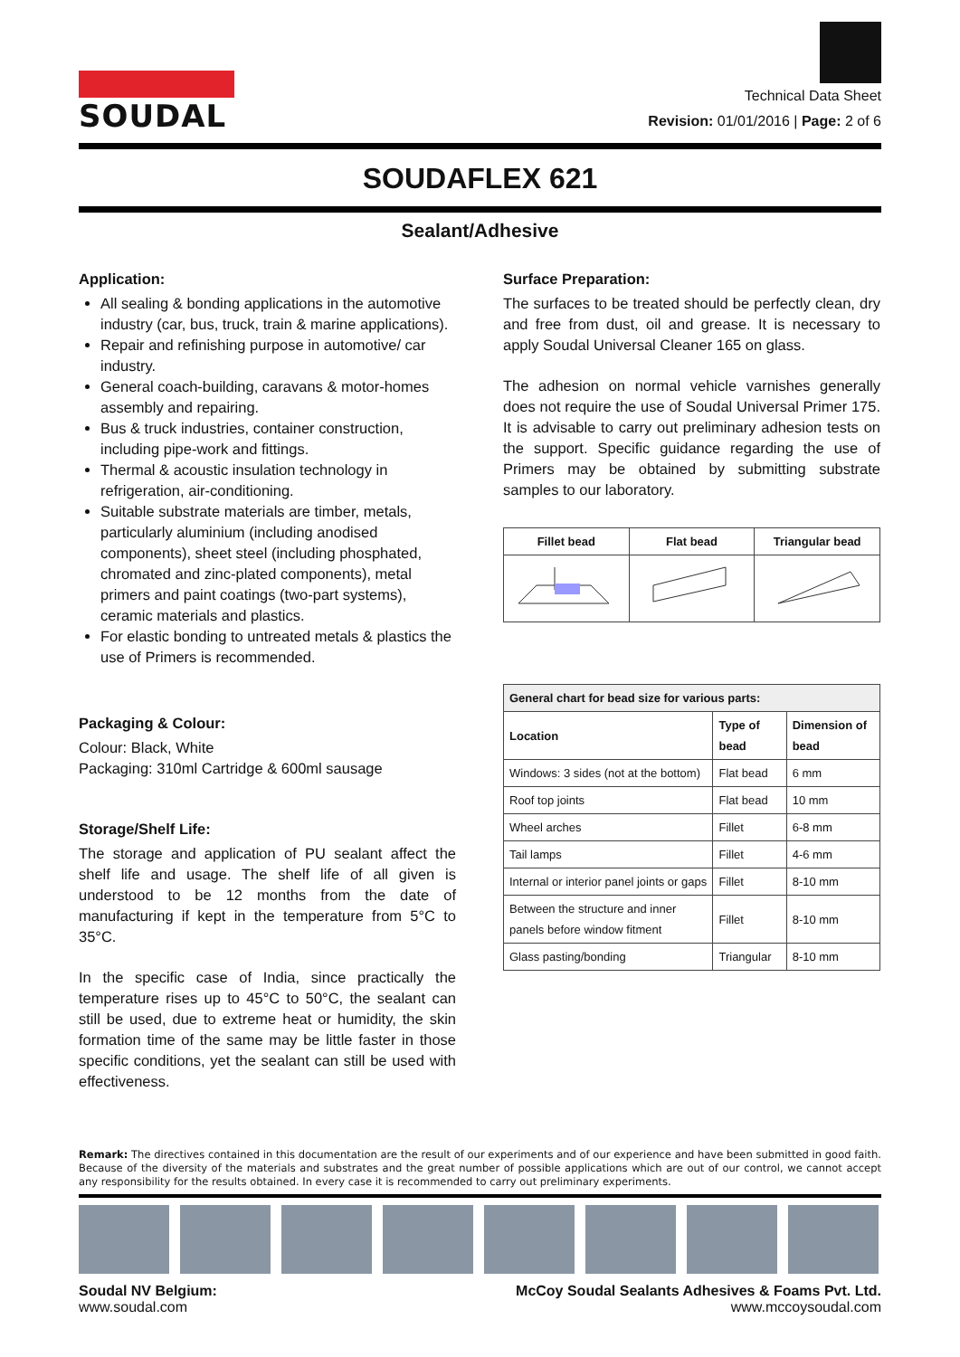SOUDAL
Technical Data Sheet
Revision: 01/01/2016 | Page: 2 of 6
SOUDAFLEX 621
Sealant/Adhesive
Application:
All sealing & bonding applications in the automotive industry (car, bus, truck, train & marine applications).
Repair and refinishing purpose in automotive/ car industry.
General coach-building, caravans & motor-homes assembly and repairing.
Bus & truck industries, container construction, including pipe-work and fittings.
Thermal & acoustic insulation technology in refrigeration, air-conditioning.
Suitable substrate materials are timber, metals, particularly aluminium (including anodised components), sheet steel (including phosphated, chromated and zinc-plated components), metal primers and paint coatings (two-part systems), ceramic materials and plastics.
For elastic bonding to untreated metals & plastics the use of Primers is recommended.
Packaging & Colour:
Colour: Black, White
Packaging: 310ml Cartridge & 600ml sausage
Storage/Shelf Life:
The storage and application of PU sealant affect the shelf life and usage. The shelf life of all given is understood to be 12 months from the date of manufacturing if kept in the temperature from 5°C to 35°C.
In the specific case of India, since practically the temperature rises up to 45°C to 50°C, the sealant can still be used, due to extreme heat or humidity, the skin formation time of the same may be little faster in those specific conditions, yet the sealant can still be used with effectiveness.
Surface Preparation:
The surfaces to be treated should be perfectly clean, dry and free from dust, oil and grease. It is necessary to apply Soudal Universal Cleaner 165 on glass.
The adhesion on normal vehicle varnishes generally does not require the use of Soudal Universal Primer 175. It is advisable to carry out preliminary adhesion tests on the support. Specific guidance regarding the use of Primers may be obtained by submitting substrate samples to our laboratory.
| Fillet bead | Flat bead | Triangular bead |
| --- | --- | --- |
| General chart for bead size for various parts: | | |
| --- | --- | --- |
| Location | Type of bead | Dimension of bead |
| Windows: 3 sides (not at the bottom) | Flat bead | 6 mm |
| Roof top joints | Flat bead | 10 mm |
| Wheel arches | Fillet | 6-8 mm |
| Tail lamps | Fillet | 4-6 mm |
| Internal or interior panel joints or gaps | Fillet | 8-10 mm |
| Between the structure and inner panels before window fitment | Fillet | 8-10 mm |
| Glass pasting/bonding | Triangular | 8-10 mm |
Remark: The directives contained in this documentation are the result of our experiments and of our experience and have been submitted in good faith. Because of the diversity of the materials and substrates and the great number of possible applications which are out of our control, we cannot accept any responsibility for the results obtained. In every case it is recommended to carry out preliminary experiments.
Soudal NV Belgium:
www.soudal.com
McCoy Soudal Sealants Adhesives & Foams Pvt. Ltd.
www.mccoysoudal.com